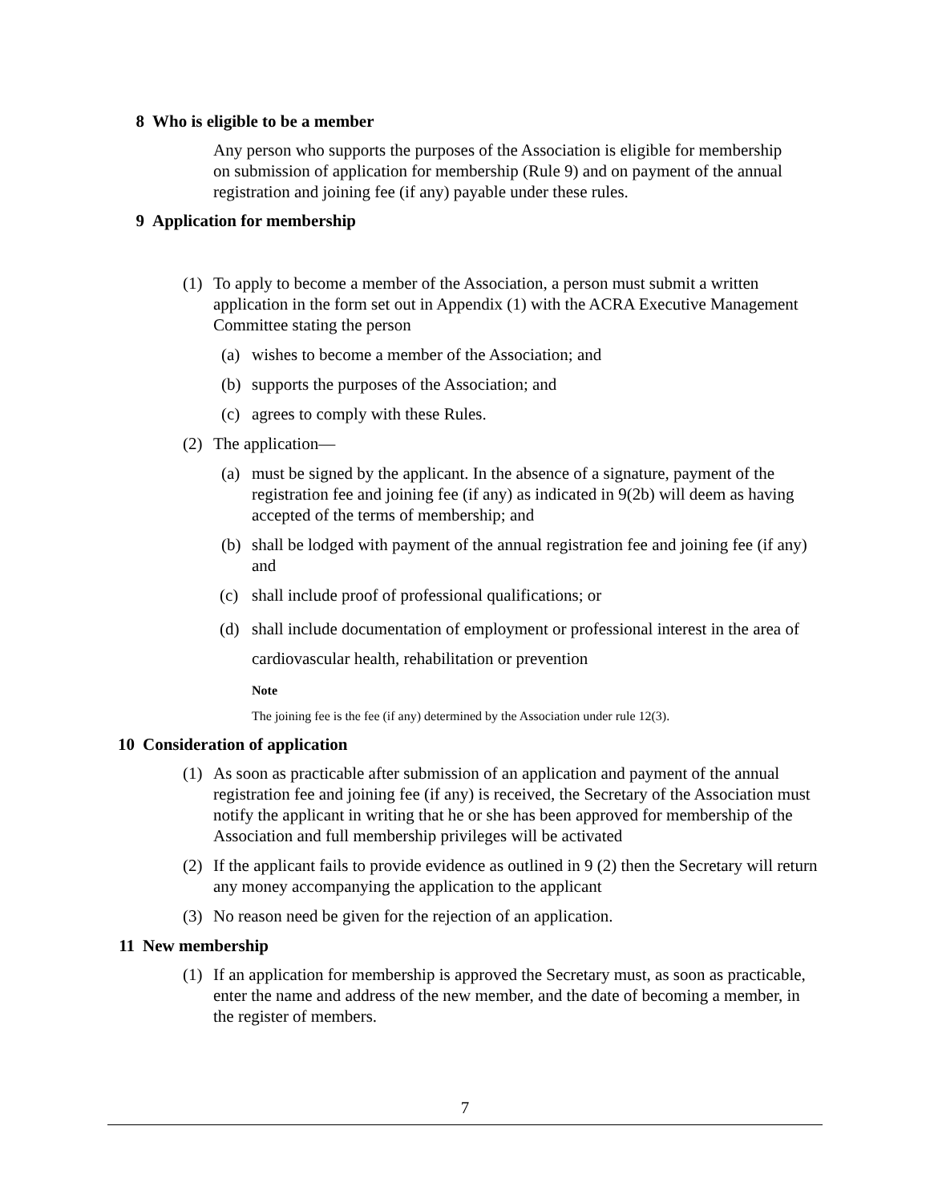8 Who is eligible to be a member
Any person who supports the purposes of the Association is eligible for membership on submission of application for membership (Rule 9) and on payment of the annual registration and joining fee (if any) payable under these rules.
9 Application for membership
(1) To apply to become a member of the Association, a person must submit a written application in the form set out in Appendix (1) with the ACRA Executive Management Committee stating the person
(a) wishes to become a member of the Association; and
(b) supports the purposes of the Association; and
(c) agrees to comply with these Rules.
(2) The application—
(a) must be signed by the applicant. In the absence of a signature, payment of the registration fee and joining fee (if any) as indicated in 9(2b) will deem as having accepted of the terms of membership; and
(b) shall be lodged with payment of the annual registration fee and joining fee (if any) and
(c) shall include proof of professional qualifications; or
(d) shall include documentation of employment or professional interest in the area of cardiovascular health, rehabilitation or prevention
Note
The joining fee is the fee (if any) determined by the Association under rule 12(3).
10 Consideration of application
(1) As soon as practicable after submission of an application and payment of the annual registration fee and joining fee (if any) is received, the Secretary of the Association must notify the applicant in writing that he or she has been approved for membership of the Association and full membership privileges will be activated
(2) If the applicant fails to provide evidence as outlined in 9 (2) then the Secretary will return any money accompanying the application to the applicant
(3) No reason need be given for the rejection of an application.
11 New membership
(1) If an application for membership is approved the Secretary must, as soon as practicable, enter the name and address of the new member, and the date of becoming a member, in the register of members.
7